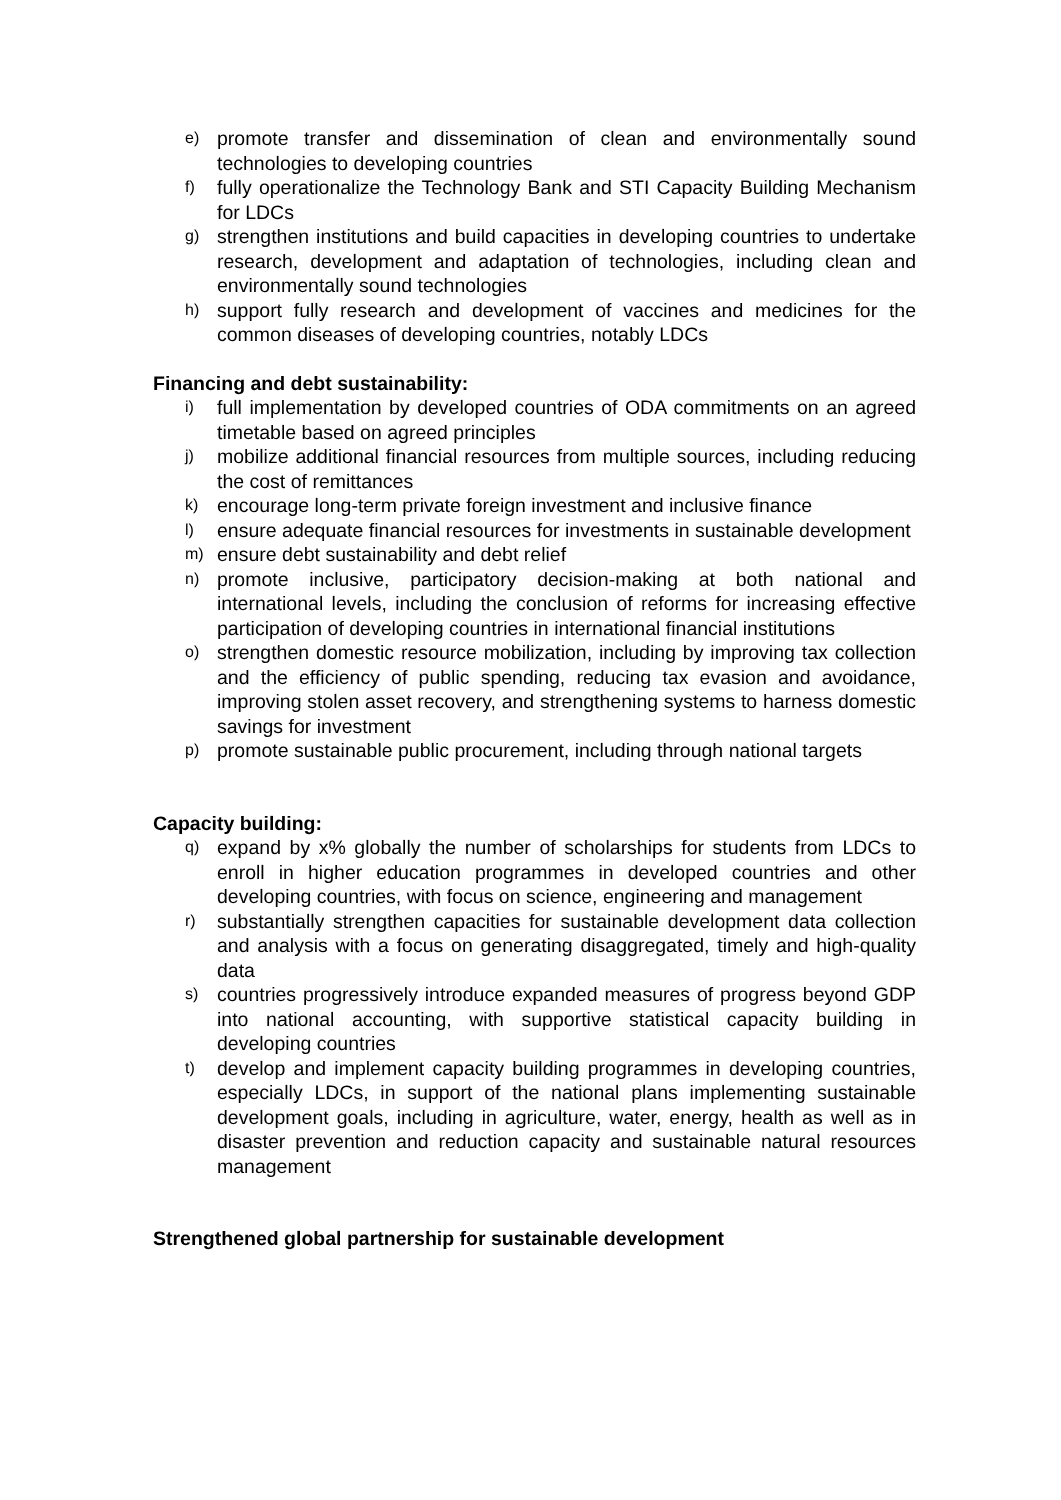e)
promote transfer and dissemination of clean and environmentally sound technologies to developing countries
f)
fully operationalize the Technology Bank and STI Capacity Building Mechanism for LDCs
g)
strengthen institutions and build capacities in developing countries to undertake research, development and adaptation of technologies, including clean and environmentally sound technologies
h)
support fully research and development of vaccines and medicines for the common diseases of developing countries, notably LDCs
Financing and debt sustainability:
i)
full implementation by developed countries of ODA commitments on an agreed timetable based on agreed principles
j)
mobilize additional financial resources from multiple sources, including reducing the cost of remittances
k)
encourage long-term private foreign investment and inclusive finance
l)
ensure adequate financial resources for investments in sustainable development
m)
ensure debt sustainability and debt relief
n)
promote inclusive, participatory decision-making at both national and international levels, including the conclusion of reforms for increasing effective participation of developing countries in international financial institutions
o)
strengthen domestic resource mobilization, including by improving tax collection and the efficiency of public spending, reducing tax evasion and avoidance, improving stolen asset recovery, and strengthening systems to harness domestic savings for investment
p)
promote sustainable public procurement, including through national targets
Capacity building:
q)
expand by x% globally the number of scholarships for students from LDCs to enroll in higher education programmes in developed countries and other developing countries, with focus on science, engineering and management
r)
substantially strengthen capacities for sustainable development data collection and analysis with a focus on generating disaggregated, timely and high-quality data
s)
countries progressively introduce expanded measures of progress beyond GDP into national accounting, with supportive statistical capacity building in developing countries
t)
develop and implement capacity building programmes in developing countries, especially LDCs, in support of the national plans implementing sustainable development goals, including in agriculture, water, energy, health as well as in disaster prevention and reduction capacity and sustainable natural resources management
Strengthened global partnership for sustainable development